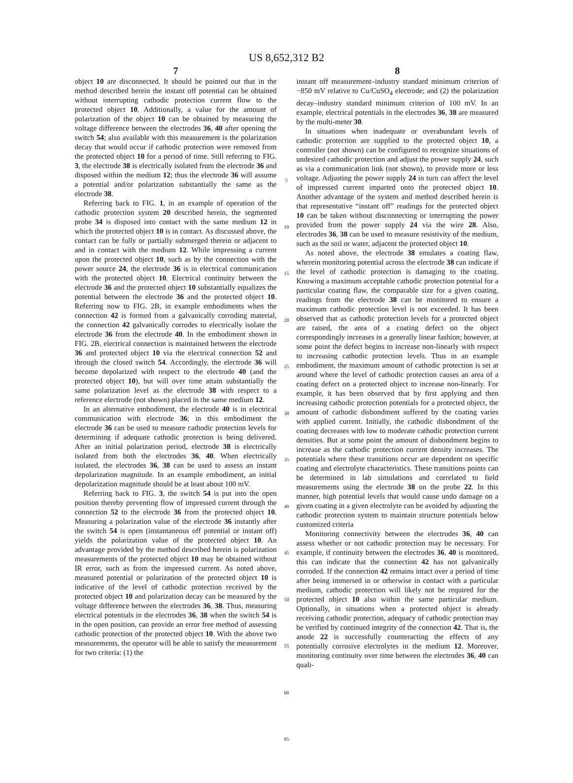US 8,652,312 B2
7
object 10 are disconnected. It should be pointed out that in the method described herein the instant off potential can be obtained without interrupting cathodic protection current flow to the protected object 10. Additionally, a value for the amount of polarization of the object 10 can be obtained by measuring the voltage difference between the electrodes 36, 40 after opening the switch 54; also available with this measurement is the polarization decay that would occur if cathodic protection were removed from the protected object 10 for a period of time. Still referring to FIG. 3, the electrode 38 is electrically isolated from the electrode 36 and disposed within the medium 12; thus the electrode 36 will assume a potential and/or polarization substantially the same as the electrode 38.
Referring back to FIG. 1, in an example of operation of the cathodic protection system 20 described herein, the segmented probe 34 is disposed into contact with the same medium 12 in which the protected object 10 is in contact. As discussed above, the contact can be fully or partially submerged therein or adjacent to and in contact with the medium 12. While impressing a current upon the protected object 10, such as by the connection with the power source 24, the electrode 36 is in electrical communication with the protected object 10. Electrical continuity between the electrode 36 and the protected object 10 substantially equalizes the potential between the electrode 36 and the protected object 10. Referring now to FIG. 2B, in example embodiments when the connection 42 is formed from a galvanically corroding material, the connection 42 galvanically corrodes to electrically isolate the electrode 36 from the electrode 40. In the embodiment shown in FIG. 2B, electrical connection is maintained between the electrode 36 and protected object 10 via the electrical connection 52 and through the closed switch 54. Accordingly, the electrode 36 will become depolarized with respect to the electrode 40 (and the protected object 10), but will over time attain substantially the same polarization level as the electrode 38 with respect to a reference electrode (not shown) placed in the same medium 12.
In an alternative embodiment, the electrode 40 is in electrical communication with electrode 36; in this embodiment the electrode 36 can be used to measure cathodic protection levels for determining if adequate cathodic protection is being delivered. After an initial polarization period, electrode 38 is electrically isolated from both the electrodes 36, 40. When electrically isolated, the electrodes 36, 38 can be used to assess an instant depolarization magnitude. In an example embodiment, an initial depolarization magnitude should be at least about 100 mV.
Referring back to FIG. 3, the switch 54 is put into the open position thereby preventing flow of impressed current through the connection 52 to the electrode 36 from the protected object 10. Measuring a polarization value of the electrode 36 instantly after the switch 54 is open (instantaneous off potential or instant off) yields the polarization value of the protected object 10. An advantage provided by the method described herein is polarization measurements of the protected object 10 may be obtained without IR error, such as from the impressed current. As noted above, measured potential or polarization of the protected object 10 is indicative of the level of cathodic protection received by the protected object 10 and polarization decay can be measured by the voltage difference between the electrodes 36, 38. Thus, measuring electrical potentials in the electrodes 36, 38 when the switch 54 is in the open position, can provide an error free method of assessing cathodic protection of the protected object 10. With the above two measurements, the operator will be able to satisfy the measurement for two criteria: (1) the
5
10
15
20
25
30
35
40
45
50
55
60
65
8
instant off measurement–industry standard minimum criterion of −850 mV relative to Cu/CuSO<sub>4</sub> electrode; and (2) the polarization decay–industry standard minimum criterion of 100 mV. In an example, electrical potentials in the electrodes 36, 38 are measured by the multi-meter 30.
In situations when inadequate or overabundant levels of cathodic protection are supplied to the protected object 10, a controller (not shown) can be configured to recognize situations of undesired cathodic protection and adjust the power supply 24, such as via a communication link (not shown), to provide more or less voltage. Adjusting the power supply 24 in turn can affect the level of impressed current imparted onto the protected object 10. Another advantage of the system and method described herein is that representative “instant off” readings for the protected object 10 can be taken without disconnecting or interrupting the power provided from the power supply 24 via the wire 28. Also, electrodes 36, 38 can be used to measure resistivity of the medium, such as the soil or water, adjacent the protected object 10.
As noted above, the electrode 38 emulates a coating flaw, wherein monitoring potential across the electrode 38 can indicate if the level of cathodic protection is damaging to the coating. Knowing a maximum acceptable cathodic protection potential for a particular coating flaw, the comparable size for a given coating, readings from the electrode 38 can be monitored to ensure a maximum cathodic protection level is not exceeded. It has been observed that as cathodic protection levels for a protected object are raised, the area of a coating defect on the object correspondingly increases in a generally linear fashion; however, at some point the defect begins to increase non-linearly with respect to increasing cathodic protection levels. Thus in an example embodiment, the maximum amount of cathodic protection is set at around where the level of cathodic protection causes an area of a coating defect on a protected object to increase non-linearly. For example, it has been observed that by first applying and then increasing cathodic protection potentials for a protected object, the amount of cathodic disbondment suffered by the coating varies with applied current. Initially, the cathodic disbondment of the coating decreases with low to moderate cathodic protection current densities. But at some point the amount of disbondment begins to increase as the cathodic protection current density increases. The potentials where these transitions occur are dependent on specific coating and electrolyte characteristics. These transitions points can be determined in lab simulations and correlated to field measurements using the electrode 38 on the probe 22. In this manner, high potential levels that would cause undo damage on a given coating in a given electrolyte can be avoided by adjusting the cathodic protection system to maintain structure potentials below customized criteria
Monitoring connectivity between the electrodes 36, 40 can assess whether or not cathodic protection may be necessary. For example, if continuity between the electrodes 36, 40 is monitored, this can indicate that the connection 42 has not galvanically corroded. If the connection 42 remains intact over a period of time after being immersed in or otherwise in contact with a particular medium, cathodic protection will likely not be required for the protected object 10 also within the same particular medium. Optionally, in situations when a protected object is already receiving cathodic protection, adequacy of cathodic protection may be verified by continued integrity of the connection 42. That is, the anode 22 is successfully counteracting the effects of any potentially corrosive electrolytes in the medium 12. Moreover, monitoring continuity over time between the electrodes 36, 40 can quali-